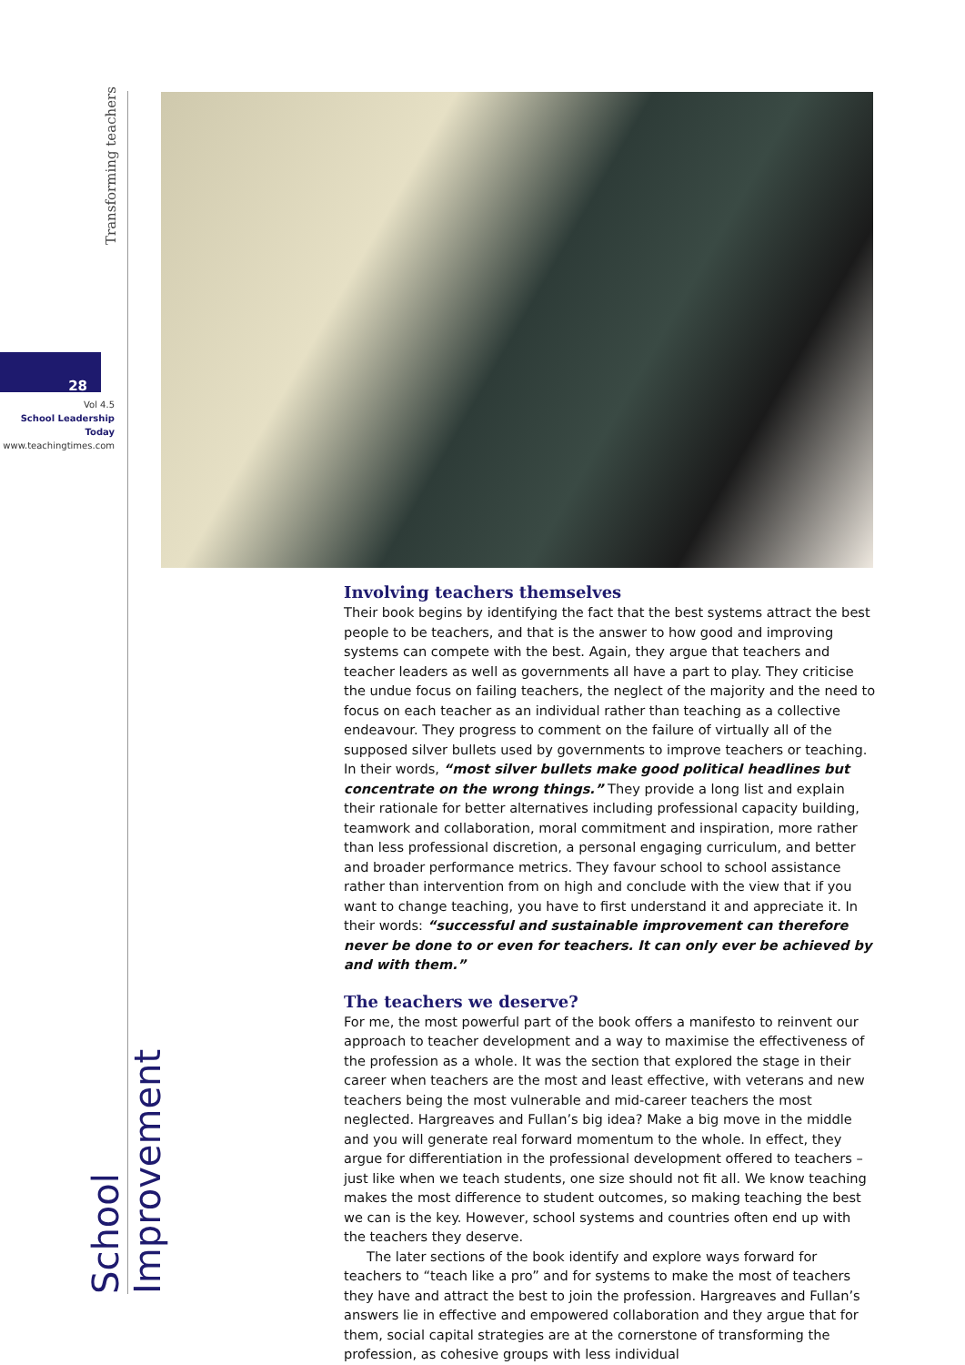Transforming teachers
28
Vol 4.5
School Leadership Today
www.teachingtimes.com
School Improvement
Involving teachers themselves
Their book begins by identifying the fact that the best systems attract the best people to be teachers, and that is the answer to how good and improving systems can compete with the best. Again, they argue that teachers and teacher leaders as well as governments all have a part to play. They criticise the undue focus on failing teachers, the neglect of the majority and the need to focus on each teacher as an individual rather than teaching as a collective endeavour. They progress to comment on the failure of virtually all of the supposed silver bullets used by governments to improve teachers or teaching. In their words, “most silver bullets make good political headlines but concentrate on the wrong things.” They provide a long list and explain their rationale for better alternatives including professional capacity building, teamwork and collaboration, moral commitment and inspiration, more rather than less professional discretion, a personal engaging curriculum, and better and broader performance metrics. They favour school to school assistance rather than intervention from on high and conclude with the view that if you want to change teaching, you have to first understand it and appreciate it. In their words: “successful and sustainable improvement can therefore never be done to or even for teachers. It can only ever be achieved by and with them.”
The teachers we deserve?
For me, the most powerful part of the book offers a manifesto to reinvent our approach to teacher development and a way to maximise the effectiveness of the profession as a whole. It was the section that explored the stage in their career when teachers are the most and least effective, with veterans and new teachers being the most vulnerable and mid-career teachers the most neglected. Hargreaves and Fullan’s big idea? Make a big move in the middle and you will generate real forward momentum to the whole. In effect, they argue for differentiation in the professional development offered to teachers – just like when we teach students, one size should not fit all. We know teaching makes the most difference to student outcomes, so making teaching the best we can is the key. However, school systems and countries often end up with the teachers they deserve.
The later sections of the book identify and explore ways forward for teachers to “teach like a pro” and for systems to make the most of teachers they have and attract the best to join the profession. Hargreaves and Fullan’s answers lie in effective and empowered collaboration and they argue that for them, social capital strategies are at the cornerstone of transforming the profession, as cohesive groups with less individual